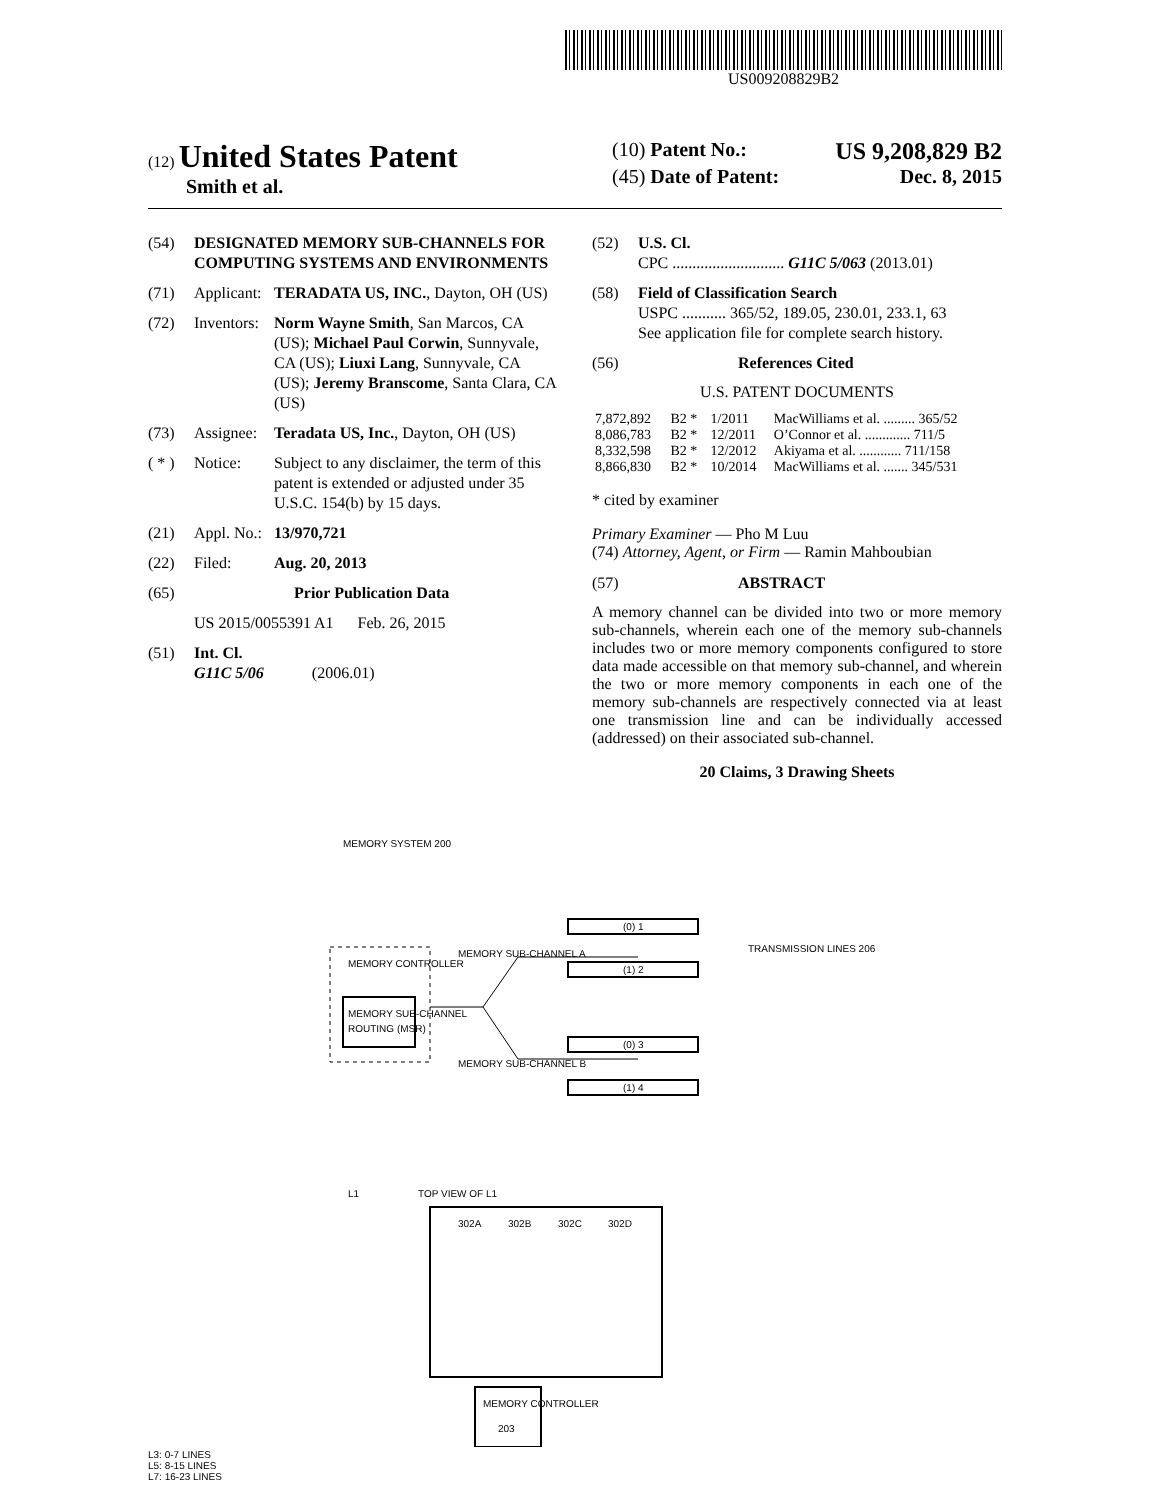US009208829B2
(12) United States Patent
Smith et al.
(10) Patent No.: US 9,208,829 B2
(45) Date of Patent: Dec. 8, 2015
(54) DESIGNATED MEMORY SUB-CHANNELS FOR COMPUTING SYSTEMS AND ENVIRONMENTS
(71) Applicant: TERADATA US, INC., Dayton, OH (US)
(72) Inventors: Norm Wayne Smith, San Marcos, CA (US); Michael Paul Corwin, Sunnyvale, CA (US); Liuxi Lang, Sunnyvale, CA (US); Jeremy Branscome, Santa Clara, CA (US)
(73) Assignee: Teradata US, Inc., Dayton, OH (US)
( * ) Notice: Subject to any disclaimer, the term of this patent is extended or adjusted under 35 U.S.C. 154(b) by 15 days.
(21) Appl. No.: 13/970,721
(22) Filed: Aug. 20, 2013
(65) Prior Publication Data
US 2015/0055391 A1 Feb. 26, 2015
(51) Int. Cl.
G11C 5/06 (2006.01)
(52) U.S. Cl.
CPC ............................ G11C 5/063 (2013.01)
(58) Field of Classification Search
USPC ........... 365/52, 189.05, 230.01, 233.1, 63
See application file for complete search history.
(56) References Cited
U.S. PATENT DOCUMENTS
| 7,872,892 | B2 * | 1/2011 | MacWilliams et al. ......... 365/52 |
| 8,086,783 | B2 * | 12/2011 | O’Connor et al. ............. 711/5 |
| 8,332,598 | B2 * | 12/2012 | Akiyama et al. ............ 711/158 |
| 8,866,830 | B2 * | 10/2014 | MacWilliams et al. ....... 345/531 |
* cited by examiner
Primary Examiner — Pho M Luu
(74) Attorney, Agent, or Firm — Ramin Mahboubian
(57) ABSTRACT
A memory channel can be divided into two or more memory sub-channels, wherein each one of the memory sub-channels includes two or more memory components configured to store data made accessible on that memory sub-channel, and wherein the two or more memory components in each one of the memory sub-channels are respectively connected via at least one transmission line and can be individually accessed (addressed) on their associated sub-channel.
20 Claims, 3 Drawing Sheets
MEMORY SYSTEM 200
MEMORY CONTROLLER
MEMORY SUB-CHANNEL
ROUTING (MSR)
MEMORY SUB-CHANNEL A
MEMORY SUB-CHANNEL B
(0) 1
(1) 2
(0) 3
(1) 4
TRANSMISSION LINES 206
TOP VIEW OF L1
L1
302A
302B
302C
302D
MEMORY CONTROLLER
203
L3: 0-7 LINES
L5: 8-15 LINES
L7: 16-23 LINES